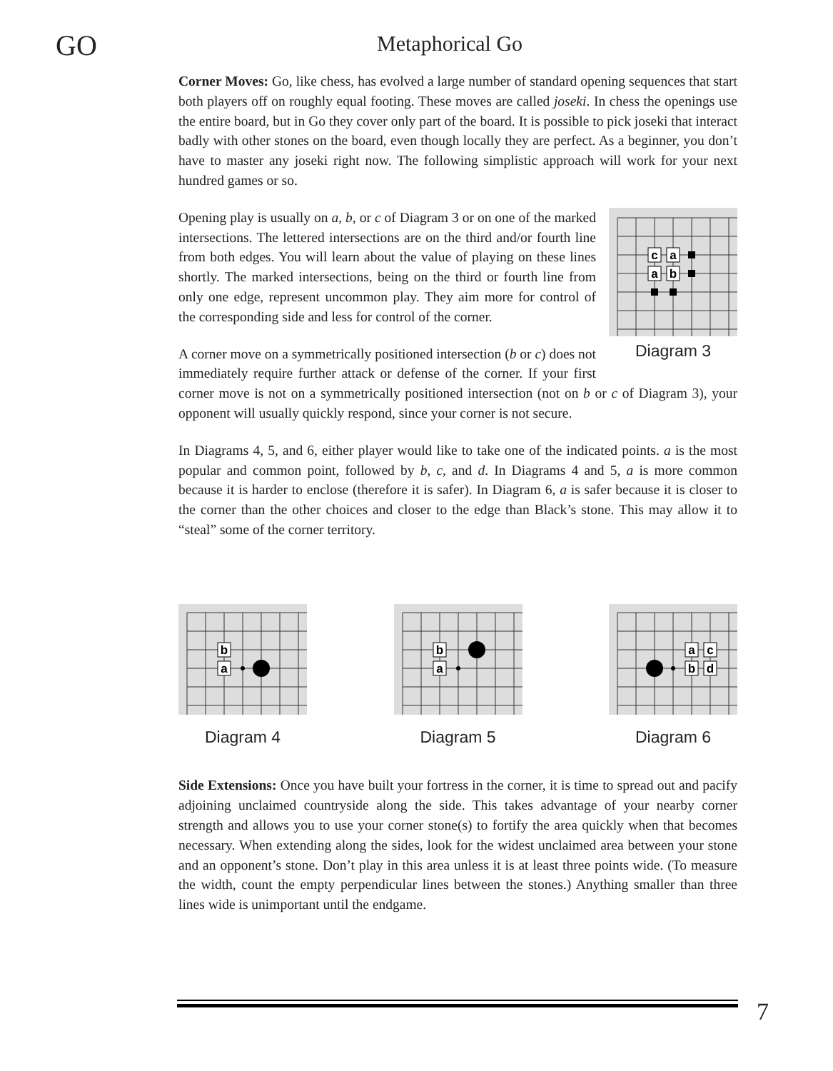GO
Metaphorical Go
Corner Moves: Go, like chess, has evolved a large number of standard opening sequences that start both players off on roughly equal footing. These moves are called joseki. In chess the openings use the entire board, but in Go they cover only part of the board. It is possible to pick joseki that interact badly with other stones on the board, even though locally they are perfect. As a beginner, you don’t have to master any joseki right now. The following simplistic approach will work for your next hundred games or so.
c
a
a
b
Diagram 3
Opening play is usually on a, b, or c of Diagram 3 or on one of the marked intersections. The lettered intersections are on the third and/or fourth line from both edges. You will learn about the value of playing on these lines shortly. The marked intersections, being on the third or fourth line from only one edge, represent uncommon play. They aim more for control of the corresponding side and less for control of the corner.
A corner move on a symmetrically positioned intersection (b or c) does not immediately require further attack or defense of the corner. If your first corner move is not on a symmetrically positioned intersection (not on b or c of Diagram 3), your opponent will usually quickly respond, since your corner is not secure.
In Diagrams 4, 5, and 6, either player would like to take one of the indicated points. a is the most popular and common point, followed by b, c, and d. In Diagrams 4 and 5, a is more common because it is harder to enclose (therefore it is safer). In Diagram 6, a is safer because it is closer to the corner than the other choices and closer to the edge than Black’s stone. This may allow it to “steal” some of the corner territory.
b
a
Diagram 4
b
a
Diagram 5
a
c
b
d
Diagram 6
Side Extensions: Once you have built your fortress in the corner, it is time to spread out and pacify adjoining unclaimed countryside along the side. This takes advantage of your nearby corner strength and allows you to use your corner stone(s) to fortify the area quickly when that becomes necessary. When extending along the sides, look for the widest unclaimed area between your stone and an opponent’s stone. Don’t play in this area unless it is at least three points wide. (To measure the width, count the empty perpendicular lines between the stones.) Anything smaller than three lines wide is unimportant until the endgame.
7